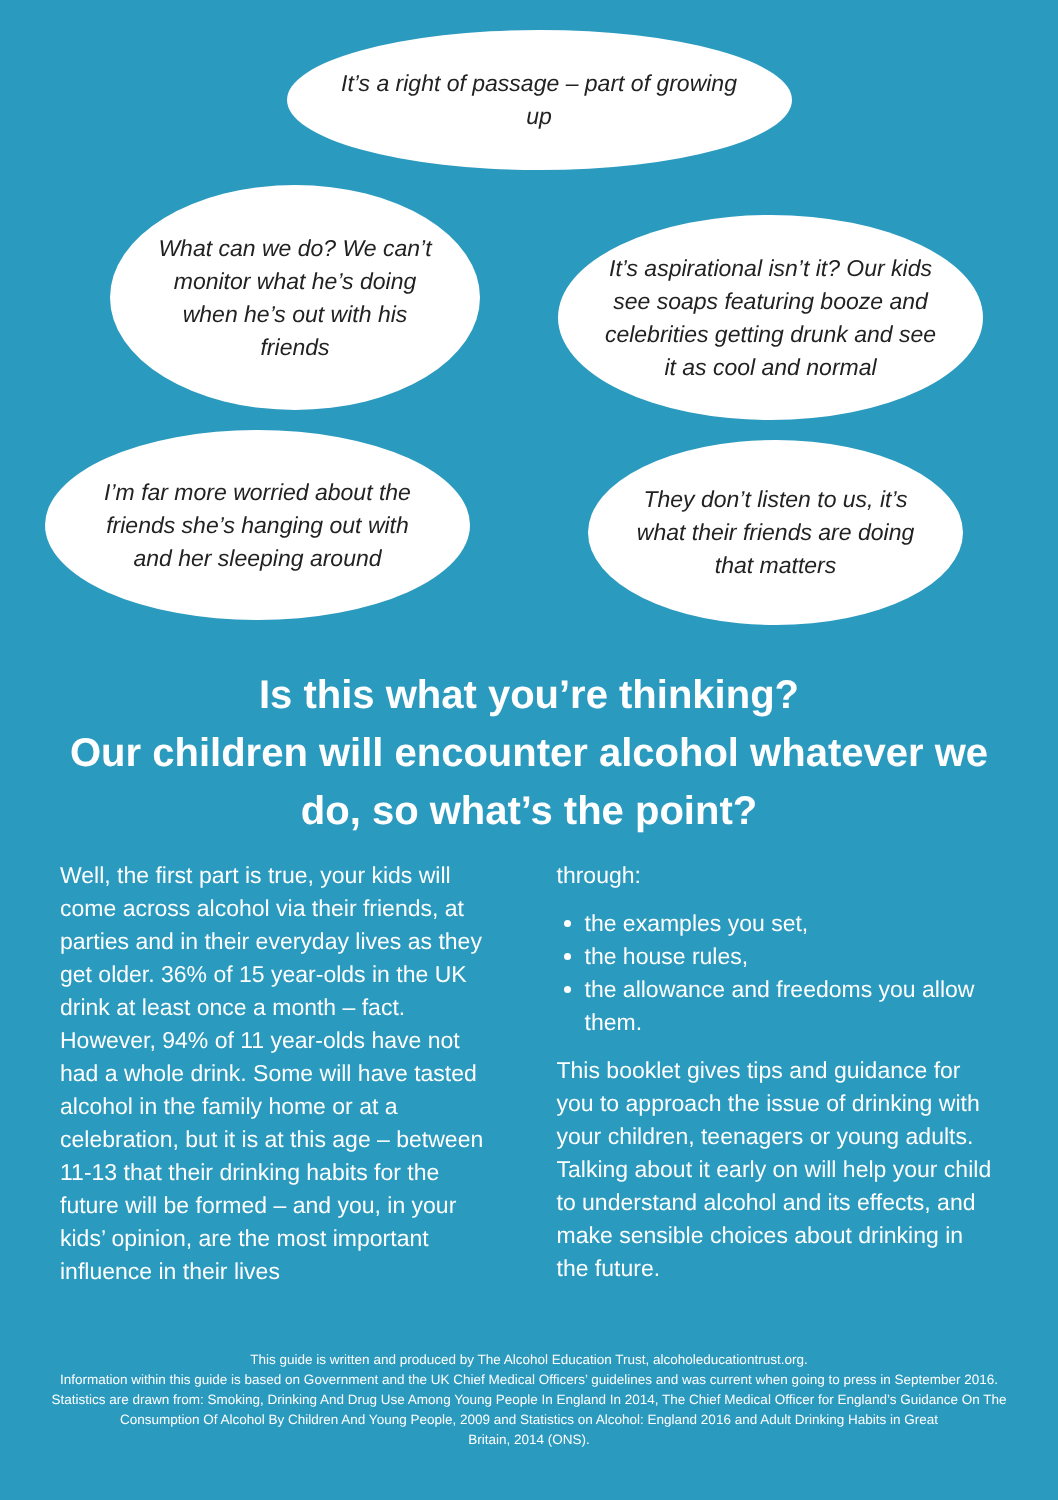It’s a right of passage – part of growing up
What can we do? We can’t monitor what he’s doing when he’s out with his friends
It’s aspirational isn’t it? Our kids see soaps featuring booze and celebrities getting drunk and see it as cool and normal
I’m far more worried about the friends she’s hanging out with and her sleeping around
They don’t listen to us, it’s what their friends are doing that matters
Is this what you’re thinking?
Our children will encounter alcohol whatever we do, so what’s the point?
Well, the first part is true, your kids will come across alcohol via their friends, at parties and in their everyday lives as they get older. 36% of 15 year-olds in the UK drink at least once a month – fact. However, 94% of 11 year-olds have not had a whole drink. Some will have tasted alcohol in the family home or at a celebration, but it is at this age – between 11-13 that their drinking habits for the future will be formed – and you, in your kids’ opinion, are the most important influence in their lives
through:
the examples you set,
the house rules,
the allowance and freedoms you allow them.
This booklet gives tips and guidance for you to approach the issue of drinking with your children, teenagers or young adults. Talking about it early on will help your child to understand alcohol and its effects, and make sensible choices about drinking in the future.
This guide is written and produced by The Alcohol Education Trust, alcoholeducationtrust.org.
Information within this guide is based on Government and the UK Chief Medical Officers’ guidelines and was current when going to press in September 2016. Statistics are drawn from: Smoking, Drinking And Drug Use Among Young People In England In 2014, The Chief Medical Officer for England’s Guidance On The Consumption Of Alcohol By Children And Young People, 2009 and Statistics on Alcohol: England 2016 and Adult Drinking Habits in Great
Britain, 2014 (ONS).